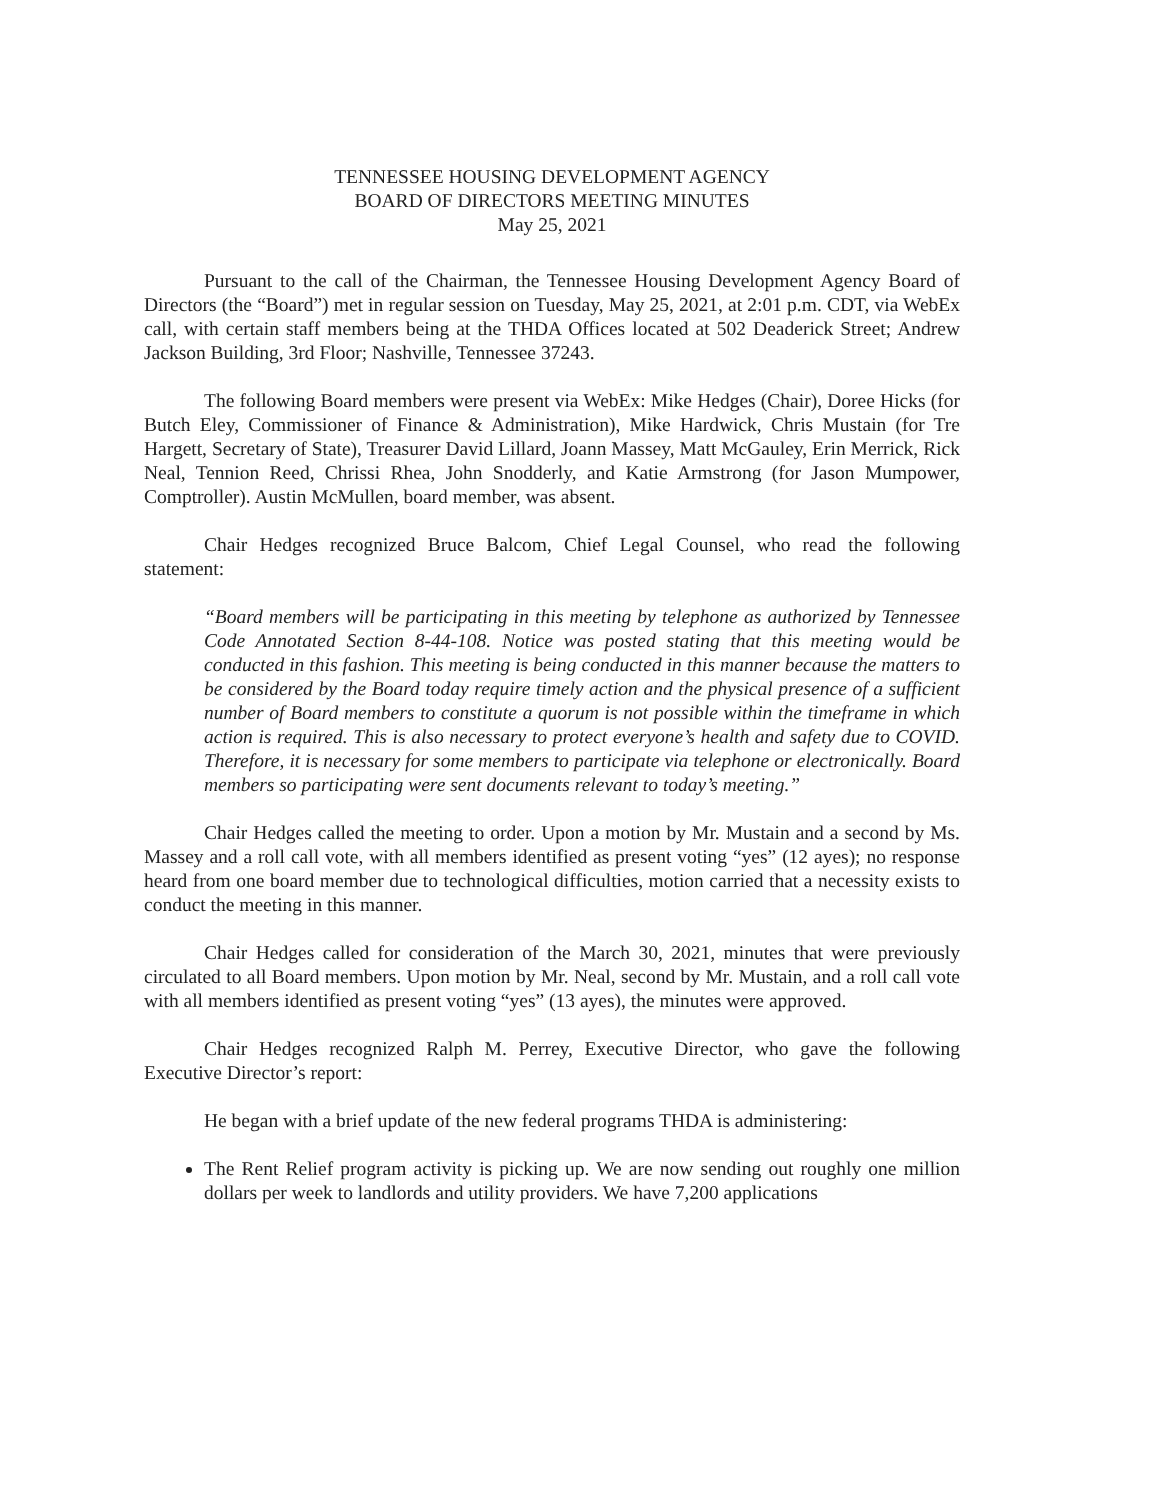TENNESSEE HOUSING DEVELOPMENT AGENCY
BOARD OF DIRECTORS MEETING MINUTES
May 25, 2021
Pursuant to the call of the Chairman, the Tennessee Housing Development Agency Board of Directors (the “Board”) met in regular session on Tuesday, May 25, 2021, at 2:01 p.m. CDT, via WebEx call, with certain staff members being at the THDA Offices located at 502 Deaderick Street; Andrew Jackson Building, 3rd Floor; Nashville, Tennessee 37243.
The following Board members were present via WebEx: Mike Hedges (Chair), Doree Hicks (for Butch Eley, Commissioner of Finance & Administration), Mike Hardwick, Chris Mustain (for Tre Hargett, Secretary of State), Treasurer David Lillard, Joann Massey, Matt McGauley, Erin Merrick, Rick Neal, Tennion Reed, Chrissi Rhea, John Snodderly, and Katie Armstrong (for Jason Mumpower, Comptroller). Austin McMullen, board member, was absent.
Chair Hedges recognized Bruce Balcom, Chief Legal Counsel, who read the following statement:
“Board members will be participating in this meeting by telephone as authorized by Tennessee Code Annotated Section 8-44-108. Notice was posted stating that this meeting would be conducted in this fashion. This meeting is being conducted in this manner because the matters to be considered by the Board today require timely action and the physical presence of a sufficient number of Board members to constitute a quorum is not possible within the timeframe in which action is required. This is also necessary to protect everyone’s health and safety due to COVID. Therefore, it is necessary for some members to participate via telephone or electronically. Board members so participating were sent documents relevant to today’s meeting.”
Chair Hedges called the meeting to order. Upon a motion by Mr. Mustain and a second by Ms. Massey and a roll call vote, with all members identified as present voting “yes” (12 ayes); no response heard from one board member due to technological difficulties, motion carried that a necessity exists to conduct the meeting in this manner.
Chair Hedges called for consideration of the March 30, 2021, minutes that were previously circulated to all Board members. Upon motion by Mr. Neal, second by Mr. Mustain, and a roll call vote with all members identified as present voting “yes” (13 ayes), the minutes were approved.
Chair Hedges recognized Ralph M. Perrey, Executive Director, who gave the following Executive Director’s report:
He began with a brief update of the new federal programs THDA is administering:
The Rent Relief program activity is picking up. We are now sending out roughly one million dollars per week to landlords and utility providers. We have 7,200 applications